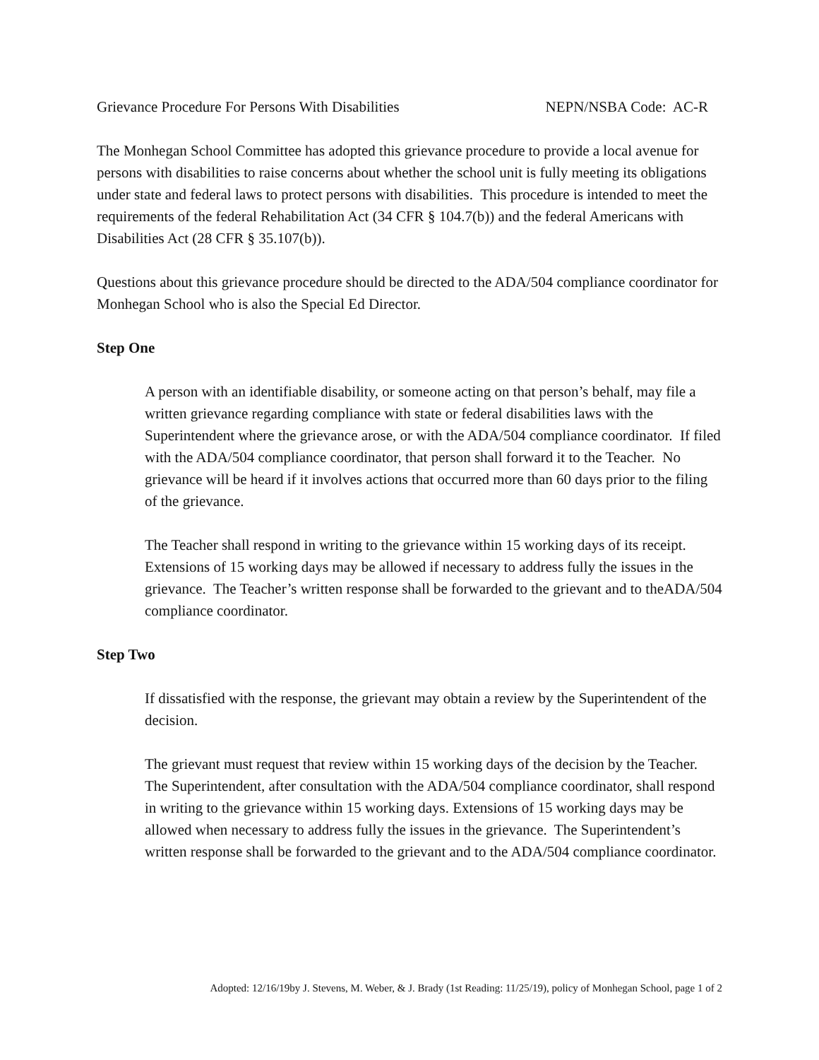Grievance Procedure For Persons With Disabilities NEPN/NSBA Code: AC-R
The Monhegan School Committee has adopted this grievance procedure to provide a local avenue for persons with disabilities to raise concerns about whether the school unit is fully meeting its obligations under state and federal laws to protect persons with disabilities. This procedure is intended to meet the requirements of the federal Rehabilitation Act (34 CFR § 104.7(b)) and the federal Americans with Disabilities Act (28 CFR § 35.107(b)).
Questions about this grievance procedure should be directed to the ADA/504 compliance coordinator for Monhegan School who is also the Special Ed Director.
Step One
A person with an identifiable disability, or someone acting on that person’s behalf, may file a written grievance regarding compliance with state or federal disabilities laws with the Superintendent where the grievance arose, or with the ADA/504 compliance coordinator. If filed with the ADA/504 compliance coordinator, that person shall forward it to the Teacher. No grievance will be heard if it involves actions that occurred more than 60 days prior to the filing of the grievance.
The Teacher shall respond in writing to the grievance within 15 working days of its receipt. Extensions of 15 working days may be allowed if necessary to address fully the issues in the grievance. The Teacher’s written response shall be forwarded to the grievant and to theADA/504 compliance coordinator.
Step Two
If dissatisfied with the response, the grievant may obtain a review by the Superintendent of the decision.
The grievant must request that review within 15 working days of the decision by the Teacher. The Superintendent, after consultation with the ADA/504 compliance coordinator, shall respond in writing to the grievance within 15 working days. Extensions of 15 working days may be allowed when necessary to address fully the issues in the grievance. The Superintendent’s written response shall be forwarded to the grievant and to the ADA/504 compliance coordinator.
Adopted: 12/16/19by J. Stevens, M. Weber, & J. Brady (1st Reading: 11/25/19), policy of Monhegan School, page 1 of 2